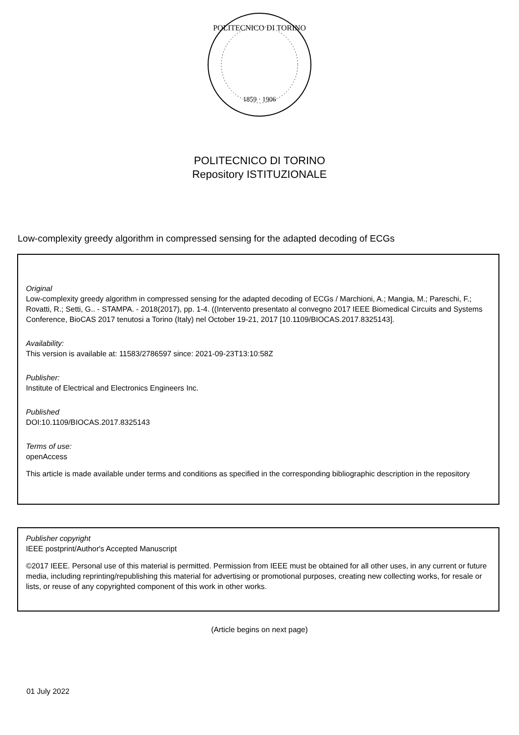POLITECNICO DI TORINO
1859 · 1906
POLITECNICO DI TORINO
Repository ISTITUZIONALE
Low-complexity greedy algorithm in compressed sensing for the adapted decoding of ECGs
Original
Low-complexity greedy algorithm in compressed sensing for the adapted decoding of ECGs / Marchioni, A.; Mangia, M.; Pareschi, F.; Rovatti, R.; Setti, G.. - STAMPA. - 2018(2017), pp. 1-4. ((Intervento presentato al convegno 2017 IEEE Biomedical Circuits and Systems Conference, BioCAS 2017 tenutosi a Torino (Italy) nel October 19-21, 2017 [10.1109/BIOCAS.2017.8325143].
Availability:
This version is available at: 11583/2786597 since: 2021-09-23T13:10:58Z
Publisher:
Institute of Electrical and Electronics Engineers Inc.
Published
DOI:10.1109/BIOCAS.2017.8325143
Terms of use:
openAccess
This article is made available under terms and conditions as specified in the corresponding bibliographic description in the repository
Publisher copyright
IEEE postprint/Author's Accepted Manuscript
©2017 IEEE. Personal use of this material is permitted. Permission from IEEE must be obtained for all other uses, in any current or future media, including reprinting/republishing this material for advertising or promotional purposes, creating new collecting works, for resale or lists, or reuse of any copyrighted component of this work in other works.
(Article begins on next page)
01 July 2022